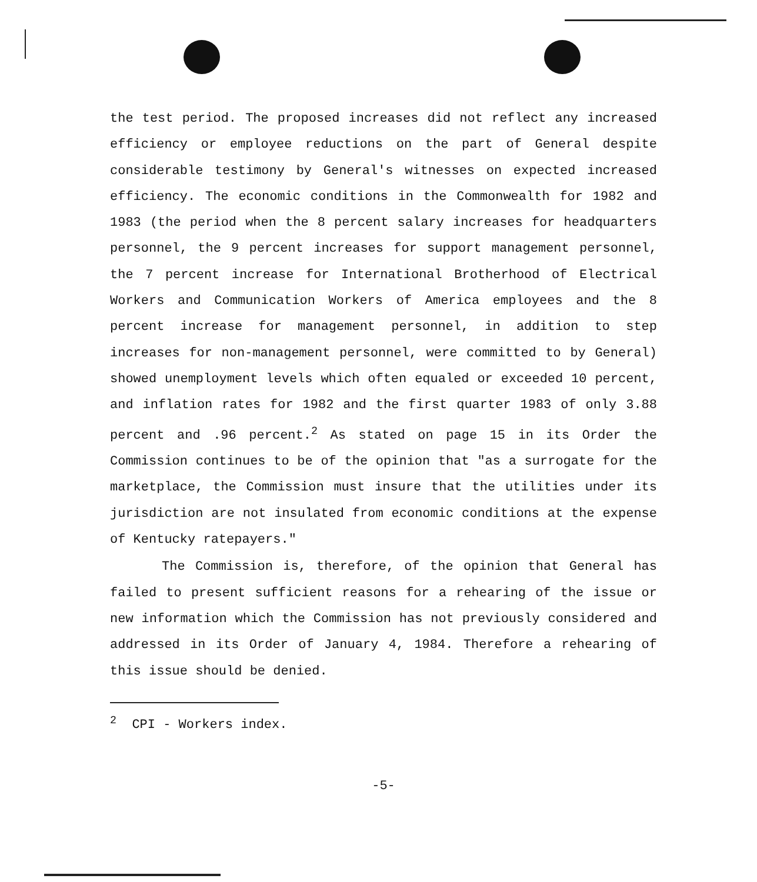the test period. The proposed increases did not reflect any increased efficiency or employee reductions on the part of General despite considerable testimony by General's witnesses on expected increased efficiency. The economic conditions in the Commonwealth for 1982 and 1983 (the period when the 8 percent salary increases for headquarters personnel, the 9 percent increases for support management personnel, the 7 percent increase for International Brotherhood of Electrical Workers and Communication Workers of America employees and the 8 percent increase for management personnel, in addition to step increases for non-management personnel, were committed to by General) showed unemployment levels which often equaled or exceeded 10 percent, and inflation rates for 1982 and the first quarter 1983 of only 3.88 percent and .96 percent.<sup>2</sup> As stated on page 15 in its Order the Commission continues to be of the opinion that "as a surrogate for the marketplace, the Commission must insure that the utilities under its jurisdiction are not insulated from economic conditions at the expense of Kentucky ratepayers."
The Commission is, therefore, of the opinion that General has failed to present sufficient reasons for a rehearing of the issue or new information which the Commission has not previously considered and addressed in its Order of January 4, 1984. Therefore a rehearing of this issue should be denied.
<sup>2</sup> CPI - Workers index.
-5-